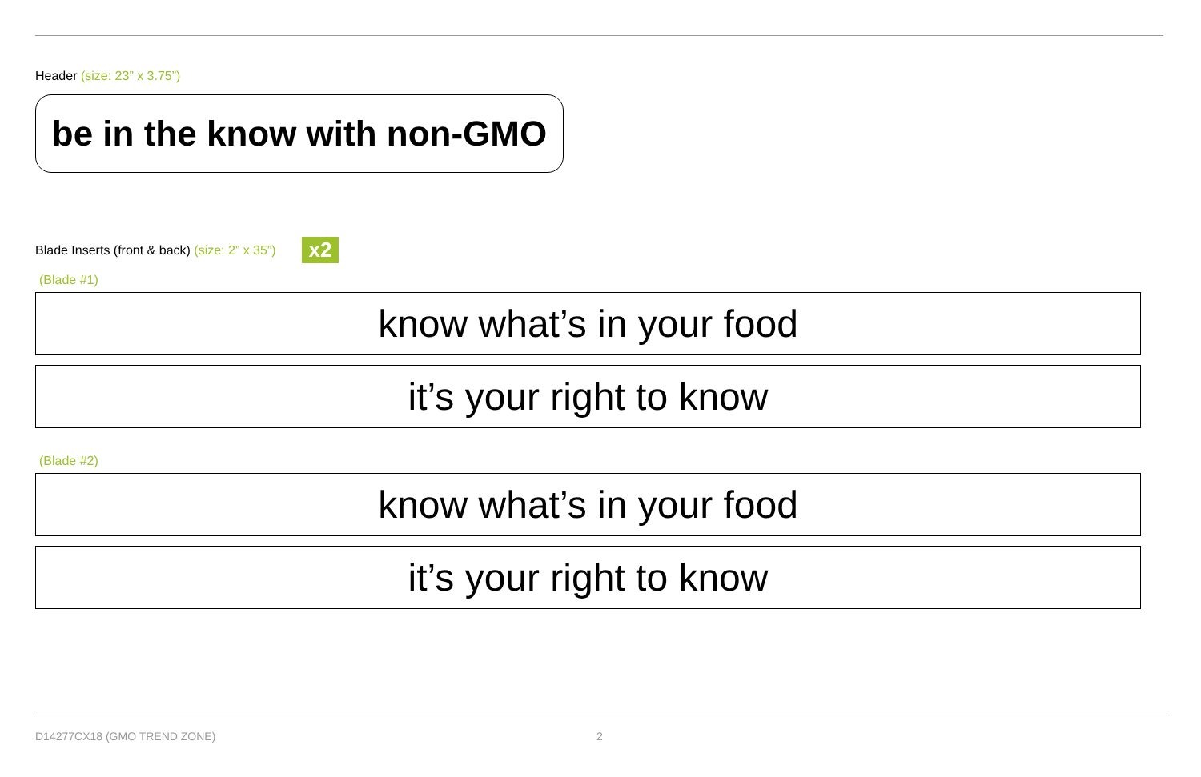Header (size: 23” x 3.75”)
be in the know with non-GMO
Blade Inserts (front & back) (size: 2” x 35”) x2
(Blade #1)
know what’s in your food
it’s your right to know
(Blade #2)
know what’s in your food
it’s your right to know
D14277CX18 (GMO TREND ZONE) 2